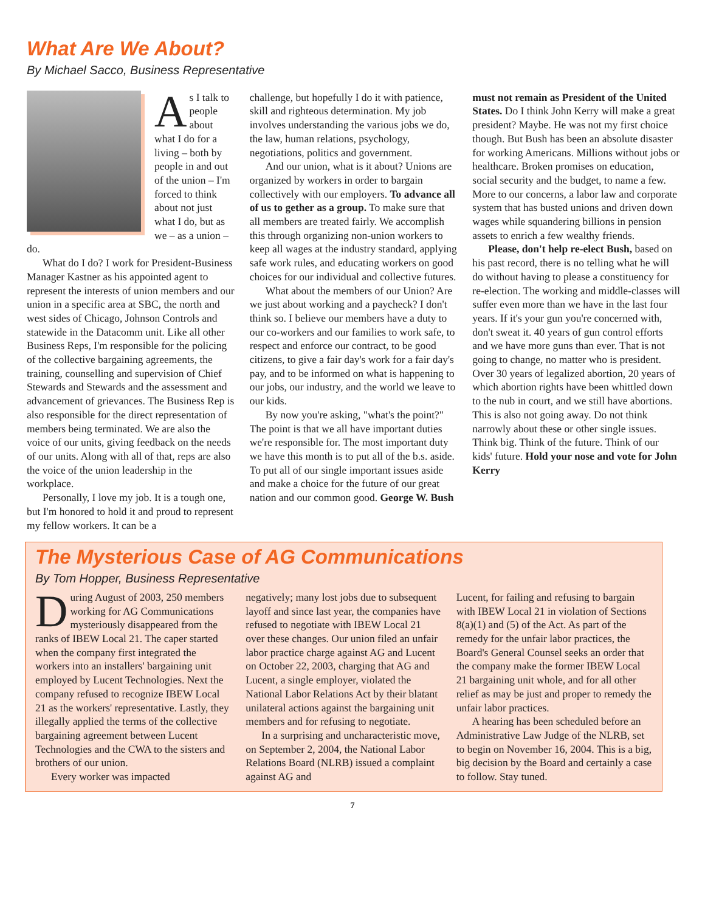What Are We About?
By Michael Sacco, Business Representative
As I talk to people about what I do for a living – both by people in and out of the union – I'm forced to think about not just what I do, but as we – as a union – do.
What do I do? I work for President-Business Manager Kastner as his appointed agent to represent the interests of union members and our union in a specific area at SBC, the north and west sides of Chicago, Johnson Controls and statewide in the Datacomm unit. Like all other Business Reps, I'm responsible for the policing of the collective bargaining agreements, the training, counselling and supervision of Chief Stewards and Stewards and the assessment and advancement of grievances. The Business Rep is also responsible for the direct representation of members being terminated. We are also the voice of our units, giving feedback on the needs of our units. Along with all of that, reps are also the voice of the union leadership in the workplace.
Personally, I love my job. It is a tough one, but I'm honored to hold it and proud to represent my fellow workers. It can be a
challenge, but hopefully I do it with patience, skill and righteous determination. My job involves understanding the various jobs we do, the law, human relations, psychology, negotiations, politics and government.
And our union, what is it about? Unions are organized by workers in order to bargain collectively with our employers. To advance all of us to gether as a group. To make sure that all members are treated fairly. We accomplish this through organizing non-union workers to keep all wages at the industry standard, applying safe work rules, and educating workers on good choices for our individual and collective futures.
What about the members of our Union? Are we just about working and a paycheck? I don't think so. I believe our members have a duty to our co-workers and our families to work safe, to respect and enforce our contract, to be good citizens, to give a fair day's work for a fair day's pay, and to be informed on what is happening to our jobs, our industry, and the world we leave to our kids.
By now you're asking, "what's the point?" The point is that we all have important duties we're responsible for. The most important duty we have this month is to put all of the b.s. aside. To put all of our single important issues aside and make a choice for the future of our great nation and our common good. George W. Bush
must not remain as President of the United States. Do I think John Kerry will make a great president? Maybe. He was not my first choice though. But Bush has been an absolute disaster for working Americans. Millions without jobs or healthcare. Broken promises on education, social security and the budget, to name a few. More to our concerns, a labor law and corporate system that has busted unions and driven down wages while squandering billions in pension assets to enrich a few wealthy friends.
Please, don't help re-elect Bush, based on his past record, there is no telling what he will do without having to please a constituency for re-election. The working and middle-classes will suffer even more than we have in the last four years. If it's your gun you're concerned with, don't sweat it. 40 years of gun control efforts and we have more guns than ever. That is not going to change, no matter who is president. Over 30 years of legalized abortion, 20 years of which abortion rights have been whittled down to the nub in court, and we still have abortions. This is also not going away. Do not think narrowly about these or other single issues. Think big. Think of the future. Think of our kids' future. Hold your nose and vote for John Kerry
The Mysterious Case of AG Communications
By Tom Hopper, Business Representative
During August of 2003, 250 members working for AG Communications mysteriously disappeared from the ranks of IBEW Local 21. The caper started when the company first integrated the workers into an installers' bargaining unit employed by Lucent Technologies. Next the company refused to recognize IBEW Local 21 as the workers' representative. Lastly, they illegally applied the terms of the collective bargaining agreement between Lucent Technologies and the CWA to the sisters and brothers of our union.
Every worker was impacted
negatively; many lost jobs due to subsequent layoff and since last year, the companies have refused to negotiate with IBEW Local 21 over these changes. Our union filed an unfair labor practice charge against AG and Lucent on October 22, 2003, charging that AG and Lucent, a single employer, violated the National Labor Relations Act by their blatant unilateral actions against the bargaining unit members and for refusing to negotiate.
In a surprising and uncharacteristic move, on September 2, 2004, the National Labor Relations Board (NLRB) issued a complaint against AG and
Lucent, for failing and refusing to bargain with IBEW Local 21 in violation of Sections 8(a)(1) and (5) of the Act. As part of the remedy for the unfair labor practices, the Board's General Counsel seeks an order that the company make the former IBEW Local 21 bargaining unit whole, and for all other relief as may be just and proper to remedy the unfair labor practices.
A hearing has been scheduled before an Administrative Law Judge of the NLRB, set to begin on November 16, 2004. This is a big, big decision by the Board and certainly a case to follow. Stay tuned.
7